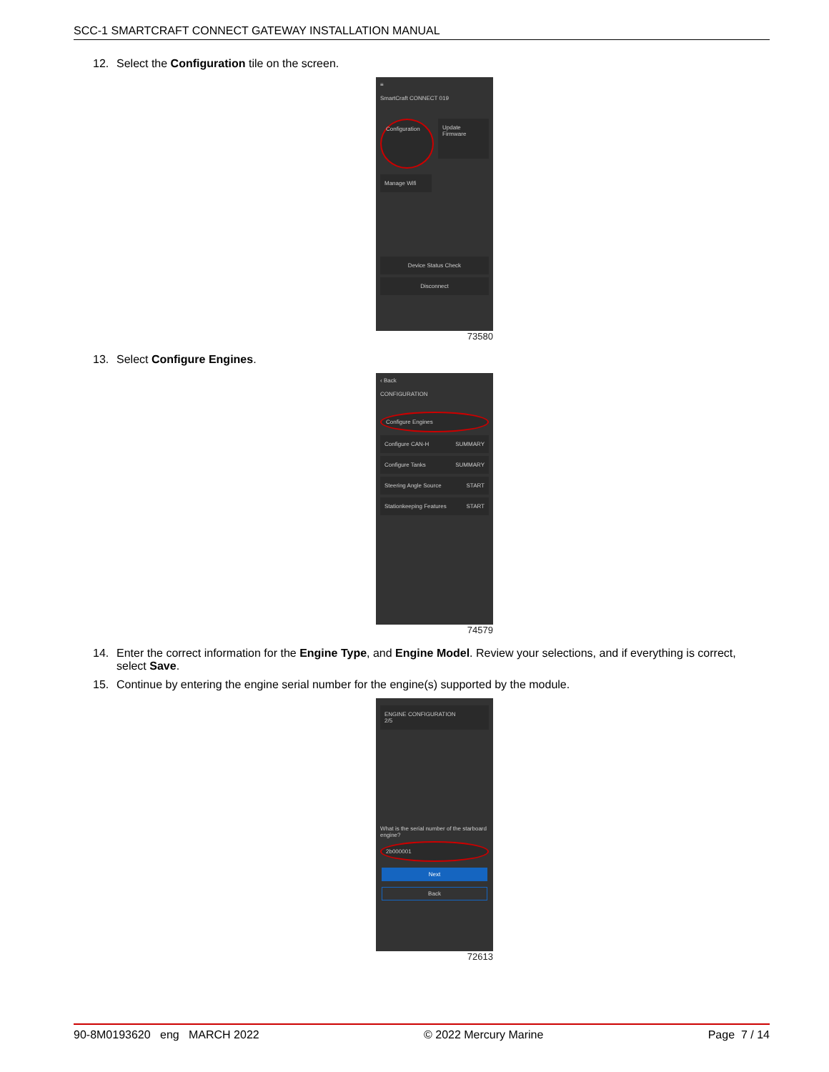SCC-1 SMARTCRAFT CONNECT GATEWAY INSTALLATION MANUAL
12. Select the Configuration tile on the screen.
≡
SmartCraft CONNECT 019
Configuration
Update Firmware
Manage Wifi
Device Status Check
Disconnect
73580
13. Select Configure Engines.
‹ Back
CONFIGURATION
Configure Engines
Configure CAN-H SUMMARY
Configure Tanks SUMMARY
Steering Angle Source START
Stationkeeping Features START
74579
14. Enter the correct information for the Engine Type, and Engine Model. Review your selections, and if everything is correct, select Save.
15. Continue by entering the engine serial number for the engine(s) supported by the module.
ENGINE CONFIGURATION
2/5
What is the serial number of the starboard engine?
2b000001
Next
Back
72613
90-8M0193620 eng MARCH 2022 © 2022 Mercury Marine Page 7 / 14